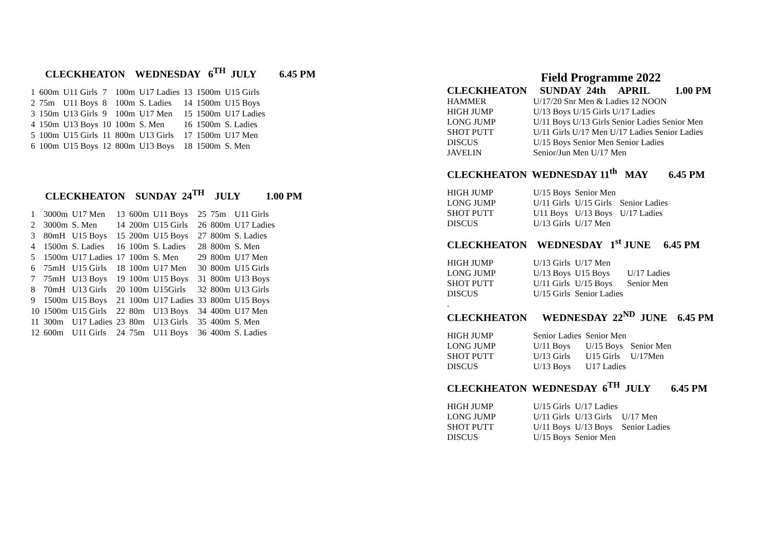CLECKHEATON WEDNESDAY 6<sup>TH</sup> JULY 6.45 PM
| 1 | 600m | U11 Girls | 7 | 100m | U17 Ladies | 13 | 1500m | U15 Girls |
| 2 | 75m | U11 Boys | 8 | 100m | S. Ladies | 14 | 1500m | U15 Boys |
| 3 | 150m | U13 Girls | 9 | 100m | U17 Men | 15 | 1500m | U17 Ladies |
| 4 | 150m | U13 Boys | 10 | 100m | S. Men | 16 | 1500m | S. Ladies |
| 5 | 100m | U15 Girls | 11 | 800m | U13 Girls | 17 | 1500m | U17 Men |
| 6 | 100m | U15 Boys | 12 | 800m | U13 Boys | 18 | 1500m | S. Men |
CLECKHEATON SUNDAY 24<sup>TH</sup> JULY 1.00 PM
| 1 | 3000m | U17 Men | 13 | 600m | U11 Boys | 25 | 75m | U11 Girls |
| 2 | 3000m | S. Men | 14 | 200m | U15 Girls | 26 | 800m | U17 Ladies |
| 3 | 80mH | U15 Boys | 15 | 200m | U15 Boys | 27 | 800m | S. Ladies |
| 4 | 1500m | S. Ladies | 16 | 100m | S. Ladies | 28 | 800m | S. Men |
| 5 | 1500m | U17 Ladies | 17 | 100m | S. Men | 29 | 800m | U17 Men |
| 6 | 75mH | U15 Girls | 18 | 100m | U17 Men | 30 | 800m | U15 Girls |
| 7 | 75mH | U13 Boys | 19 | 100m | U15 Boys | 31 | 800m | U13 Boys |
| 8 | 70mH | U13 Girls | 20 | 100m | U15Girls | 32 | 800m | U13 Girls |
| 9 | 1500m | U15 Boys | 21 | 100m | U17 Ladies | 33 | 800m | U15 Boys |
| 10 | 1500m | U15 Girls | 22 | 80m | U13 Boys | 34 | 400m | U17 Men |
| 11 | 300m | U17 Ladies | 23 | 80m | U13 Girls | 35 | 400m | S. Men |
| 12 | 600m | U11 Girls | 24 | 75m | U11 Boys | 36 | 400m | S. Ladies |
Field Programme 2022
CLECKHEATON SUNDAY 24th APRIL 1.00 PM
| HAMMER | U/17/20 Snr Men & Ladies 12 NOON |
| HIGH JUMP | U/13 Boys U/15 Girls U/17 Ladies |
| LONG JUMP | U/11 Boys U/13 Girls Senior Ladies Senior Men |
| SHOT PUTT | U/11 Girls U/17 Men U/17 Ladies Senior Ladies |
| DISCUS | U/15 Boys Senior Men Senior Ladies |
| JAVELIN | Senior/Jun Men U/17 Men |
CLECKHEATON WEDNESDAY 11<sup>th</sup> MAY 6.45 PM
| HIGH JUMP | U/15 Boys | Senior Men | |
| LONG JUMP | U/11 Girls | U/15 Girls | Senior Ladies |
| SHOT PUTT | U11 Boys | U/13 Boys | U/17 Ladies |
| DISCUS | U/13 Girls | U/17 Men | |
CLECKHEATON WEDNESDAY 1<sup>st</sup> JUNE 6.45 PM
| HIGH JUMP | U/13 Girls | U/17 Men | |
| LONG JUMP | U/13 Boys | U15 Boys | U/17 Ladies |
| SHOT PUTT | U/11 Girls | U/15 Boys | Senior Men |
| DISCUS | U/15 Girls | Senior Ladies | |
.
CLECKHEATON WEDNESDAY 22<sup>ND</sup> JUNE 6.45 PM
| HIGH JUMP | Senior Ladies | Senior Men | |
| LONG JUMP | U/11 Boys | U/15 Boys | Senior Men |
| SHOT PUTT | U/13 Girls | U15 Girls | U/17Men |
| DISCUS | U/13 Boys | U17 Ladies | |
CLECKHEATON WEDNESDAY 6<sup>TH</sup> JULY 6.45 PM
| HIGH JUMP | U/15 Girls | U/17 Ladies | |
| LONG JUMP | U/11 Girls | U/13 Girls | U/17 Men |
| SHOT PUTT | U/11 Boys | U/13 Boys | Senior Ladies |
| DISCUS | U/15 Boys | Senior Men | |